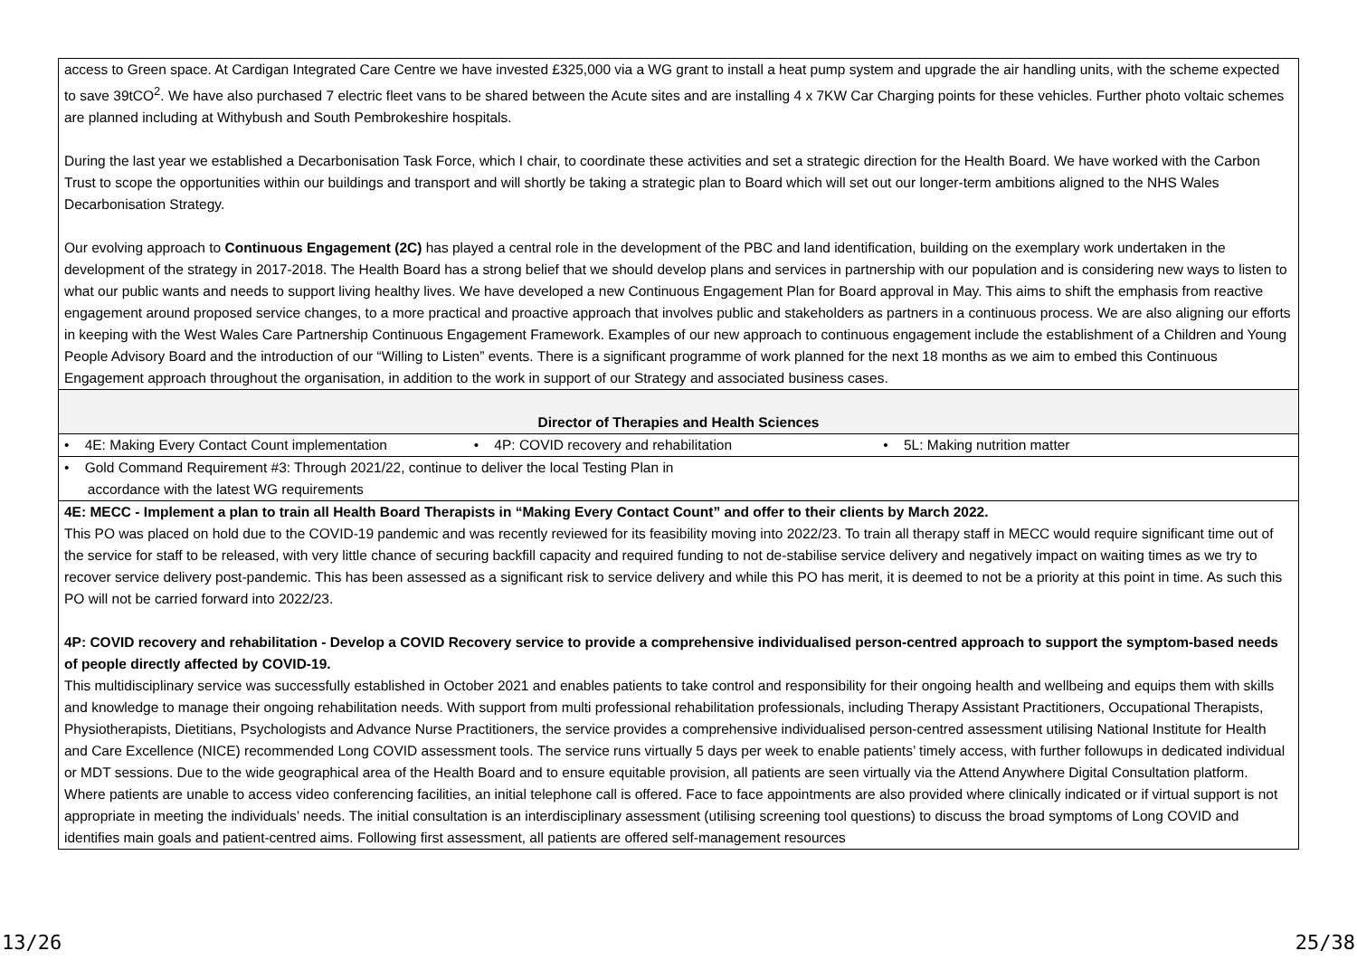| access to Green space. At Cardigan Integrated Care Centre we have invested £325,000 via a WG grant to install a heat pump system and upgrade the air handling units, with the scheme expected to save 39tCO<sup>2</sup>. We have also purchased 7 electric fleet vans to be shared between the Acute sites and are installing 4 x 7KW Car Charging points for these vehicles. Further photo voltaic schemes are planned including at Withybush and South Pembrokeshire hospitals. During the last year we established a Decarbonisation Task Force, which I chair, to coordinate these activities and set a strategic direction for the Health Board. We have worked with the Carbon Trust to scope the opportunities within our buildings and transport and will shortly be taking a strategic plan to Board which will set out our longer-term ambitions aligned to the NHS Wales Decarbonisation Strategy. Our evolving approach to Continuous Engagement (2C) has played a central role in the development of the PBC and land identification, building on the exemplary work undertaken in the development of the strategy in 2017-2018. The Health Board has a strong belief that we should develop plans and services in partnership with our population and is considering new ways to listen to what our public wants and needs to support living healthy lives. We have developed a new Continuous Engagement Plan for Board approval in May. This aims to shift the emphasis from reactive engagement around proposed service changes, to a more practical and proactive approach that involves public and stakeholders as partners in a continuous process. We are also aligning our efforts in keeping with the West Wales Care Partnership Continuous Engagement Framework. Examples of our new approach to continuous engagement include the establishment of a Children and Young People Advisory Board and the introduction of our “Willing to Listen” events. There is a significant programme of work planned for the next 18 months as we aim to embed this Continuous Engagement approach throughout the organisation, in addition to the work in support of our Strategy and associated business cases. |
| Director of Therapies and Health Sciences |
| • 4E: Making Every Contact Count implementation • 4P: COVID recovery and rehabilitation • 5L: Making nutrition matter |
| • Gold Command Requirement #3: Through 2021/22, continue to deliver the local Testing Plan in accordance with the latest WG requirements |
| 4E: MECC - Implement a plan to train all Health Board Therapists in “Making Every Contact Count” and offer to their clients by March 2022. This PO was placed on hold due to the COVID-19 pandemic and was recently reviewed for its feasibility moving into 2022/23. To train all therapy staff in MECC would require significant time out of the service for staff to be released, with very little chance of securing backfill capacity and required funding to not de-stabilise service delivery and negatively impact on waiting times as we try to recover service delivery post-pandemic. This has been assessed as a significant risk to service delivery and while this PO has merit, it is deemed to not be a priority at this point in time. As such this PO will not be carried forward into 2022/23. 4P: COVID recovery and rehabilitation - Develop a COVID Recovery service to provide a comprehensive individualised person-centred approach to support the symptom-based needs of people directly affected by COVID-19. This multidisciplinary service was successfully established in October 2021 and enables patients to take control and responsibility for their ongoing health and wellbeing and equips them with skills and knowledge to manage their ongoing rehabilitation needs. With support from multi professional rehabilitation professionals, including Therapy Assistant Practitioners, Occupational Therapists, Physiotherapists, Dietitians, Psychologists and Advance Nurse Practitioners, the service provides a comprehensive individualised person-centred assessment utilising National Institute for Health and Care Excellence (NICE) recommended Long COVID assessment tools. The service runs virtually 5 days per week to enable patients’ timely access, with further followups in dedicated individual or MDT sessions. Due to the wide geographical area of the Health Board and to ensure equitable provision, all patients are seen virtually via the Attend Anywhere Digital Consultation platform. Where patients are unable to access video conferencing facilities, an initial telephone call is offered. Face to face appointments are also provided where clinically indicated or if virtual support is not appropriate in meeting the individuals’ needs. The initial consultation is an interdisciplinary assessment (utilising screening tool questions) to discuss the broad symptoms of Long COVID and identifies main goals and patient-centred aims. Following first assessment, all patients are offered self-management resources |
13/26 25/38